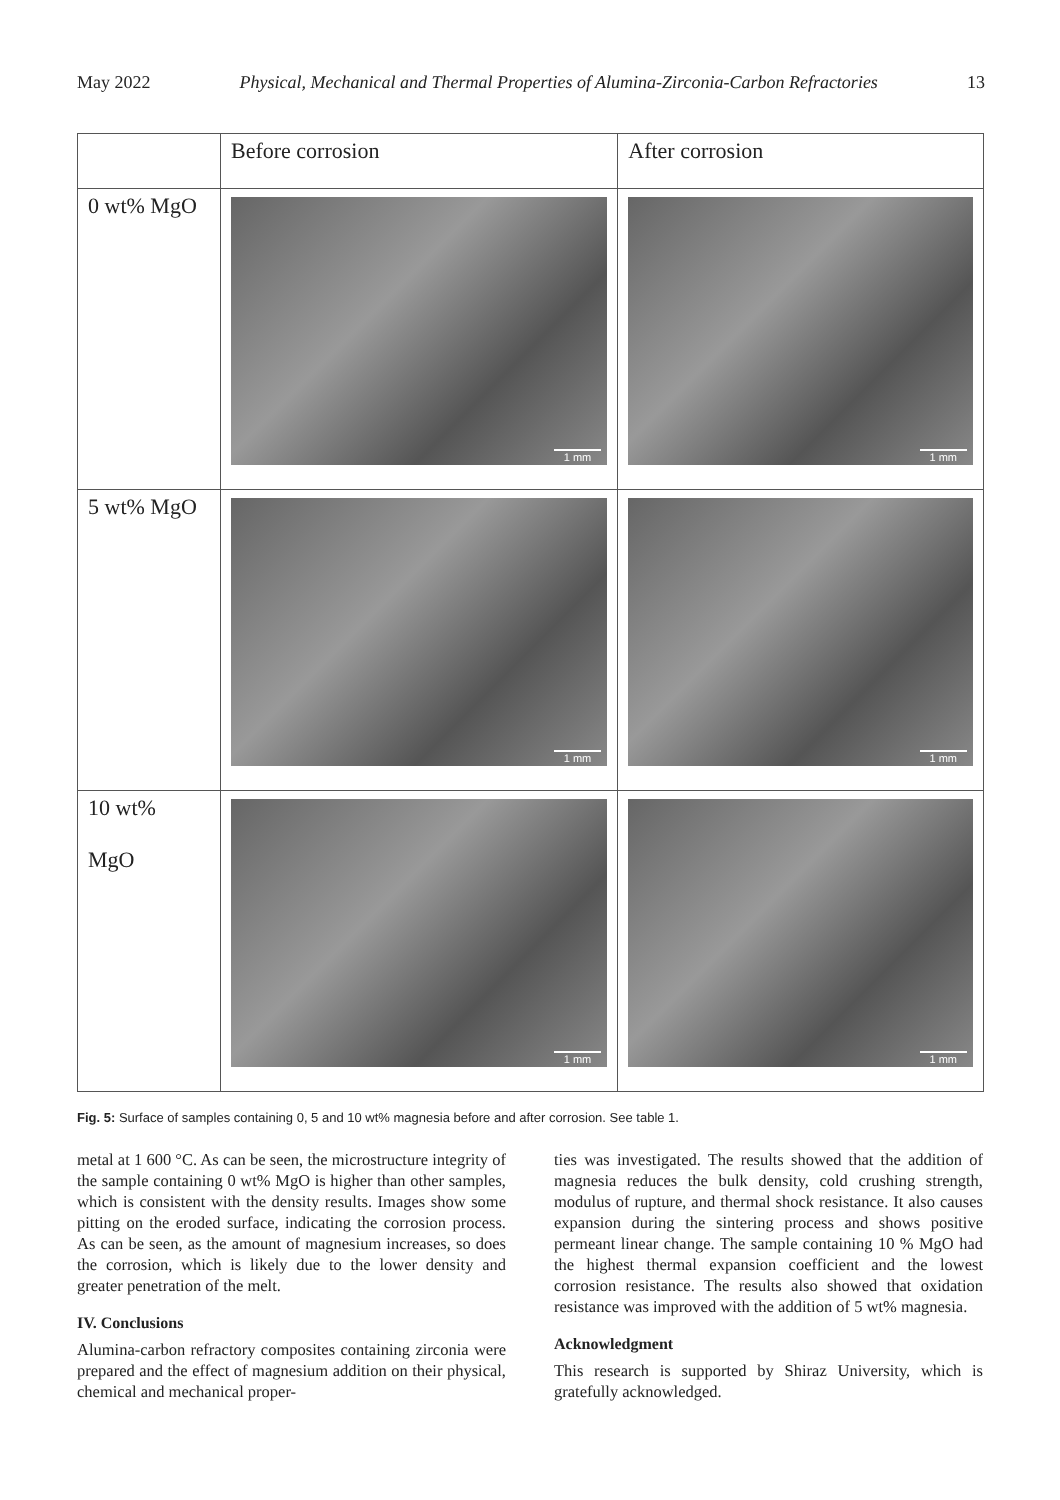May 2022 Physical, Mechanical and Thermal Properties of Alumina-Zirconia-Carbon Refractories 13
| | Before corrosion | After corrosion |
| --- | --- | --- |
| 0 wt% MgO | 1 mm | 1 mm |
| 5 wt% MgO | 1 mm | 1 mm |
| 10 wt% MgO | 1 mm | 1 mm |
Fig. 5: Surface of samples containing 0, 5 and 10 wt% magnesia before and after corrosion. See table 1.
metal at 1 600 °C. As can be seen, the microstructure integrity of the sample containing 0 wt% MgO is higher than other samples, which is consistent with the density results. Images show some pitting on the eroded surface, indicating the corrosion process. As can be seen, as the amount of magnesium increases, so does the corrosion, which is likely due to the lower density and greater penetration of the melt.
IV. Conclusions
Alumina-carbon refractory composites containing zirconia were prepared and the effect of magnesium addition on their physical, chemical and mechanical proper-
ties was investigated. The results showed that the addition of magnesia reduces the bulk density, cold crushing strength, modulus of rupture, and thermal shock resistance. It also causes expansion during the sintering process and shows positive permeant linear change. The sample containing 10 % MgO had the highest thermal expansion coefficient and the lowest corrosion resistance. The results also showed that oxidation resistance was improved with the addition of 5 wt% magnesia.
Acknowledgment
This research is supported by Shiraz University, which is gratefully acknowledged.